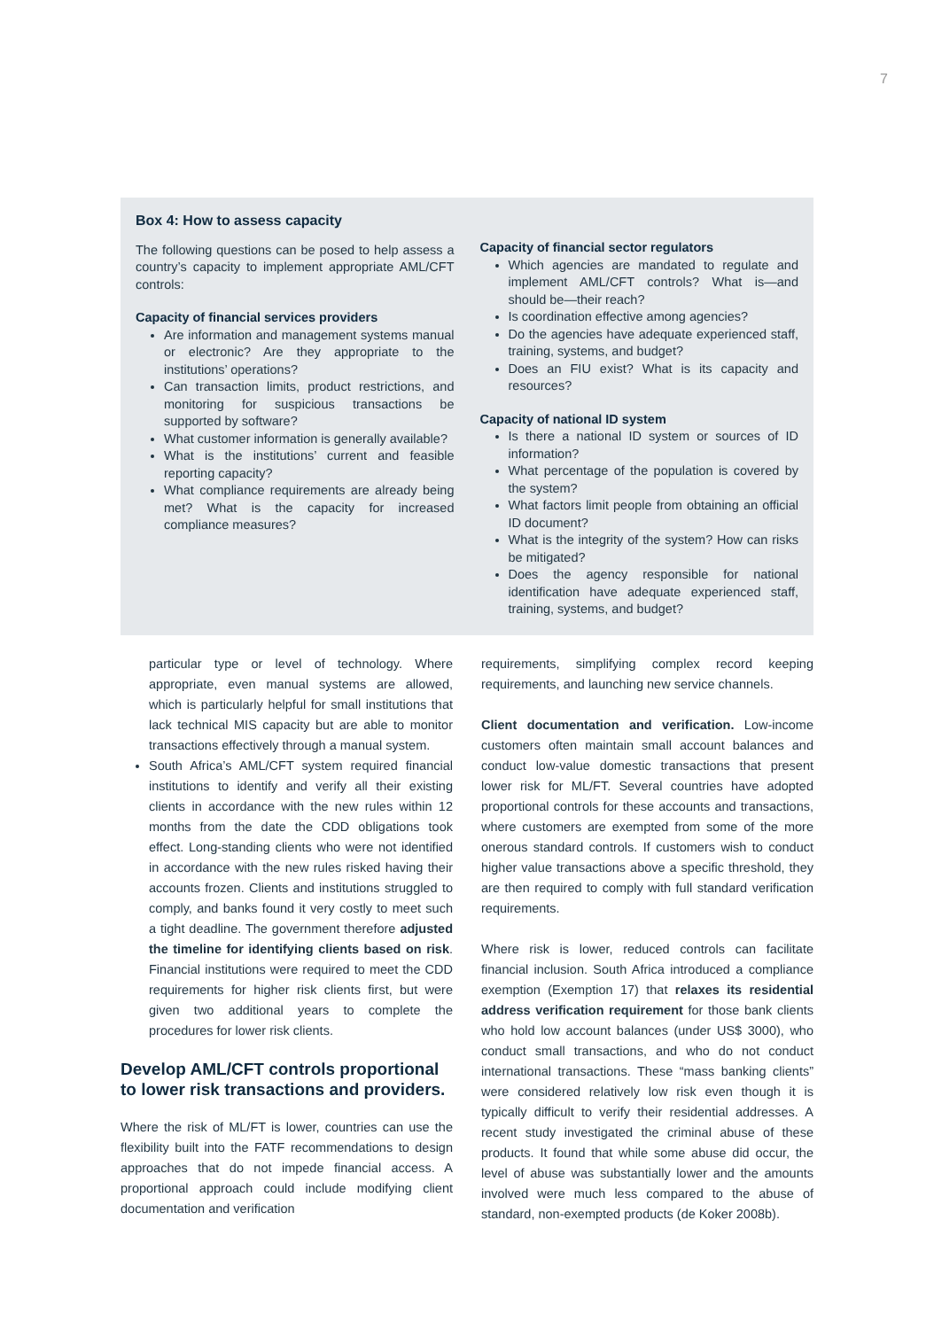7
Box 4: How to assess capacity
The following questions can be posed to help assess a country’s capacity to implement appropriate AML/CFT controls:
Capacity of financial services providers
Are information and management systems manual or electronic? Are they appropriate to the institutions’ operations?
Can transaction limits, product restrictions, and monitoring for suspicious transactions be supported by software?
What customer information is generally available?
What is the institutions’ current and feasible reporting capacity?
What compliance requirements are already being met? What is the capacity for increased compliance measures?
Capacity of financial sector regulators
Which agencies are mandated to regulate and implement AML/CFT controls? What is—and should be—their reach?
Is coordination effective among agencies?
Do the agencies have adequate experienced staff, training, systems, and budget?
Does an FIU exist? What is its capacity and resources?
Capacity of national ID system
Is there a national ID system or sources of ID information?
What percentage of the population is covered by the system?
What factors limit people from obtaining an official ID document?
What is the integrity of the system? How can risks be mitigated?
Does the agency responsible for national identification have adequate experienced staff, training, systems, and budget?
particular type or level of technology. Where appropriate, even manual systems are allowed, which is particularly helpful for small institutions that lack technical MIS capacity but are able to monitor transactions effectively through a manual system.
South Africa’s AML/CFT system required financial institutions to identify and verify all their existing clients in accordance with the new rules within 12 months from the date the CDD obligations took effect. Long-standing clients who were not identified in accordance with the new rules risked having their accounts frozen. Clients and institutions struggled to comply, and banks found it very costly to meet such a tight deadline. The government therefore adjusted the timeline for identifying clients based on risk. Financial institutions were required to meet the CDD requirements for higher risk clients first, but were given two additional years to complete the procedures for lower risk clients.
Develop AML/CFT controls proportional to lower risk transactions and providers.
Where the risk of ML/FT is lower, countries can use the flexibility built into the FATF recommendations to design approaches that do not impede financial access. A proportional approach could include modifying client documentation and verification
requirements, simplifying complex record keeping requirements, and launching new service channels.
Client documentation and verification. Low-income customers often maintain small account balances and conduct low-value domestic transactions that present lower risk for ML/FT. Several countries have adopted proportional controls for these accounts and transactions, where customers are exempted from some of the more onerous standard controls. If customers wish to conduct higher value transactions above a specific threshold, they are then required to comply with full standard verification requirements.
Where risk is lower, reduced controls can facilitate financial inclusion. South Africa introduced a compliance exemption (Exemption 17) that relaxes its residential address verification requirement for those bank clients who hold low account balances (under US$ 3000), who conduct small transactions, and who do not conduct international transactions. These “mass banking clients” were considered relatively low risk even though it is typically difficult to verify their residential addresses. A recent study investigated the criminal abuse of these products. It found that while some abuse did occur, the level of abuse was substantially lower and the amounts involved were much less compared to the abuse of standard, non-exempted products (de Koker 2008b).